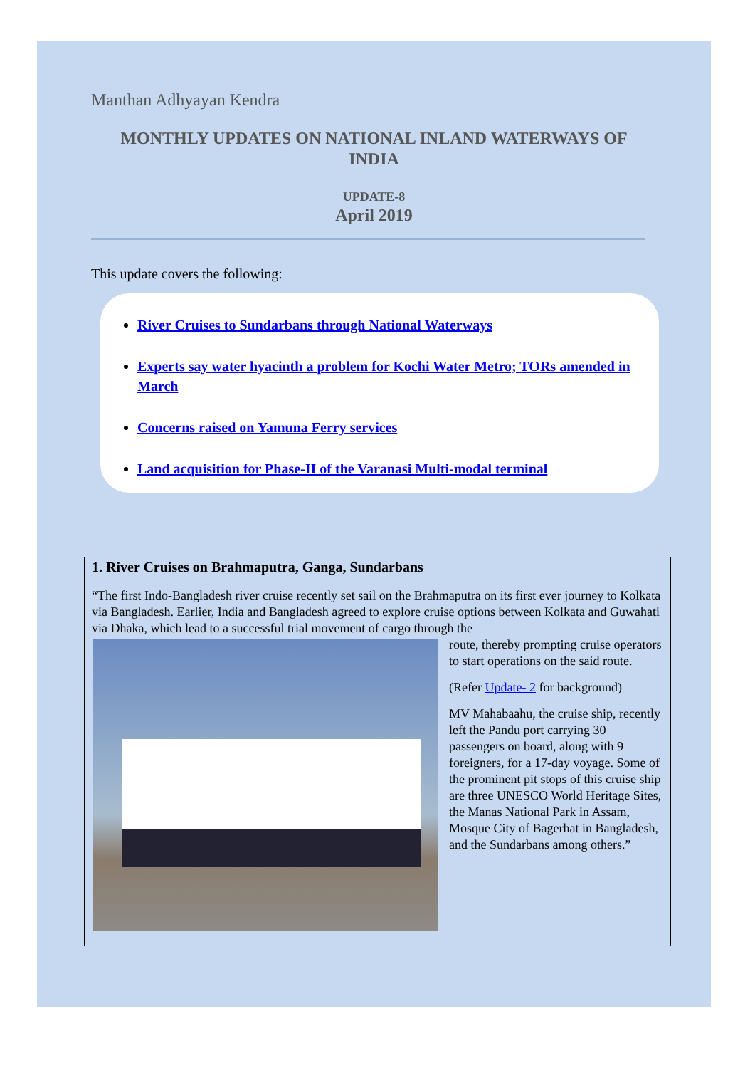Manthan Adhyayan Kendra
MONTHLY UPDATES ON NATIONAL INLAND WATERWAYS OF INDIA
UPDATE-8
April 2019
This update covers the following:
River Cruises to Sundarbans through National Waterways
Experts say water hyacinth a problem for Kochi Water Metro; TORs amended in March
Concerns raised on Yamuna Ferry services
Land acquisition for Phase-II of the Varanasi Multi-modal terminal
1. River Cruises on Brahmaputra, Ganga, Sundarbans
“The first Indo-Bangladesh river cruise recently set sail on the Brahmaputra on its first ever journey to Kolkata via Bangladesh. Earlier, India and Bangladesh agreed to explore cruise options between Kolkata and Guwahati via Dhaka, which lead to a successful trial movement of cargo through the
route, thereby prompting cruise operators to start operations on the said route.
(Refer Update- 2 for background)
MV Mahabaahu, the cruise ship, recently left the Pandu port carrying 30 passengers on board, along with 9 foreigners, for a 17-day voyage. Some of the prominent pit stops of this cruise ship are three UNESCO World Heritage Sites, the Manas National Park in Assam, Mosque City of Bagerhat in Bangladesh, and the Sundarbans among others.”